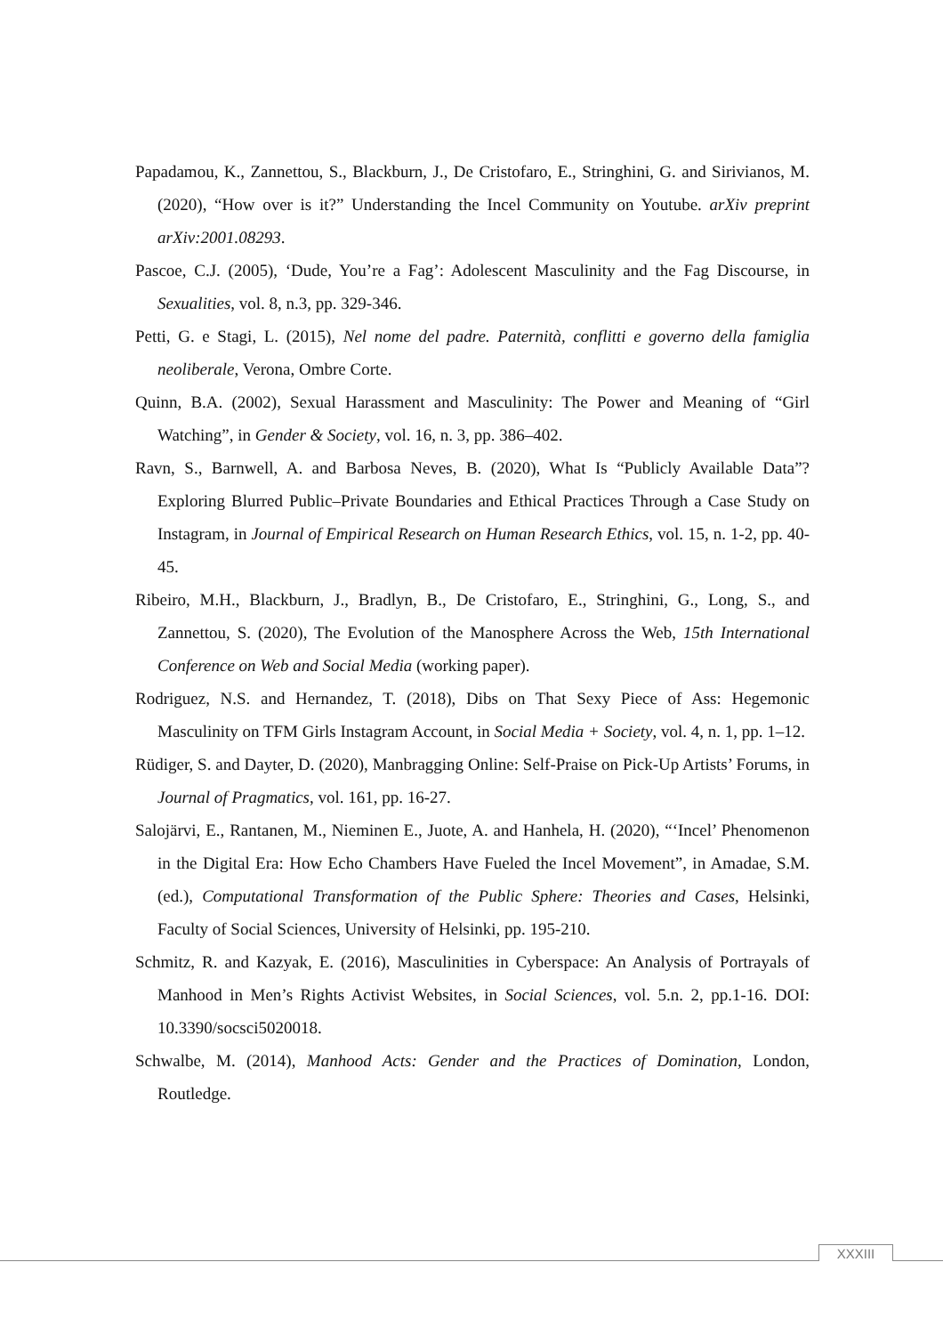Papadamou, K., Zannettou, S., Blackburn, J., De Cristofaro, E., Stringhini, G. and Sirivianos, M. (2020), “How over is it?” Understanding the Incel Community on Youtube. arXiv preprint arXiv:2001.08293.
Pascoe, C.J. (2005), ‘Dude, You’re a Fag’: Adolescent Masculinity and the Fag Discourse, in Sexualities, vol. 8, n.3, pp. 329-346.
Petti, G. e Stagi, L. (2015), Nel nome del padre. Paternità, conflitti e governo della famiglia neoliberale, Verona, Ombre Corte.
Quinn, B.A. (2002), Sexual Harassment and Masculinity: The Power and Meaning of “Girl Watching”, in Gender & Society, vol. 16, n. 3, pp. 386–402.
Ravn, S., Barnwell, A. and Barbosa Neves, B. (2020), What Is “Publicly Available Data”? Exploring Blurred Public–Private Boundaries and Ethical Practices Through a Case Study on Instagram, in Journal of Empirical Research on Human Research Ethics, vol. 15, n. 1-2, pp. 40-45.
Ribeiro, M.H., Blackburn, J., Bradlyn, B., De Cristofaro, E., Stringhini, G., Long, S., and Zannettou, S. (2020), The Evolution of the Manosphere Across the Web, 15th International Conference on Web and Social Media (working paper).
Rodriguez, N.S. and Hernandez, T. (2018), Dibs on That Sexy Piece of Ass: Hegemonic Masculinity on TFM Girls Instagram Account, in Social Media + Society, vol. 4, n. 1, pp. 1–12.
Rüdiger, S. and Dayter, D. (2020), Manbragging Online: Self-Praise on Pick-Up Artists’ Forums, in Journal of Pragmatics, vol. 161, pp. 16-27.
Salojärvi, E., Rantanen, M., Nieminen E., Juote, A. and Hanhela, H. (2020), “‘Incel’ Phenomenon in the Digital Era: How Echo Chambers Have Fueled the Incel Movement”, in Amadae, S.M. (ed.), Computational Transformation of the Public Sphere: Theories and Cases, Helsinki, Faculty of Social Sciences, University of Helsinki, pp. 195-210.
Schmitz, R. and Kazyak, E. (2016), Masculinities in Cyberspace: An Analysis of Portrayals of Manhood in Men’s Rights Activist Websites, in Social Sciences, vol. 5.n. 2, pp.1-16. DOI: 10.3390/socsci5020018.
Schwalbe, M. (2014), Manhood Acts: Gender and the Practices of Domination, London, Routledge.
XXXIII